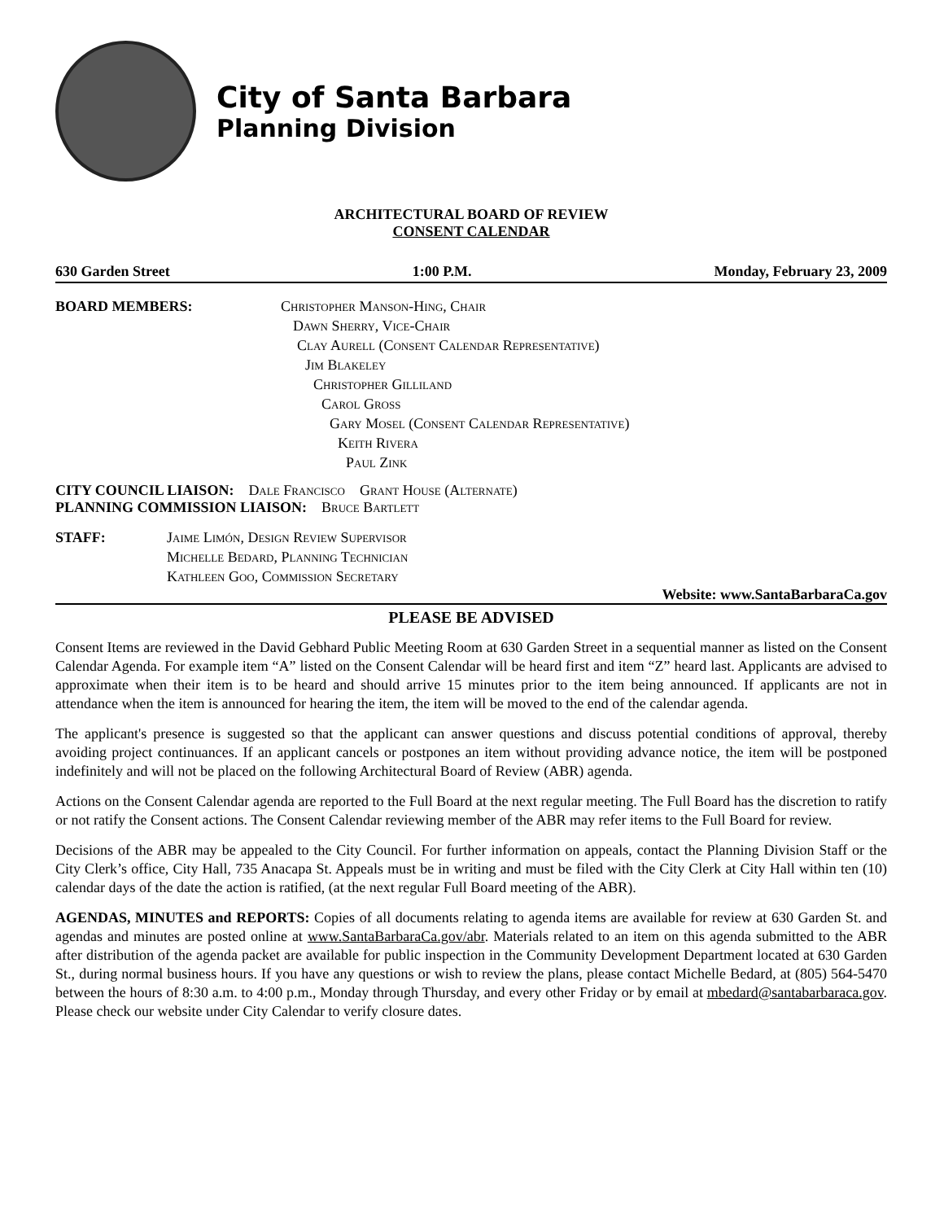City of Santa Barbara
Planning Division
ARCHITECTURAL BOARD OF REVIEW
CONSENT CALENDAR
630 Garden Street 1:00 P.M. Monday, February 23, 2009
BOARD MEMBERS: Christopher Manson-Hing, Chair
Dawn Sherry, Vice-Chair
Clay Aurell (Consent Calendar Representative)
Jim Blakeley
Christopher Gilliland
Carol Gross
Gary Mosel (Consent Calendar Representative)
Keith Rivera
Paul Zink
CITY COUNCIL LIAISON: Dale Francisco Grant House (Alternate)
PLANNING COMMISSION LIAISON: Bruce Bartlett
STAFF: Jaime Limón, Design Review Supervisor
Michelle Bedard, Planning Technician
Kathleen Goo, Commission Secretary
Website: www.SantaBarbaraCa.gov
PLEASE BE ADVISED
Consent Items are reviewed in the David Gebhard Public Meeting Room at 630 Garden Street in a sequential manner as listed on the Consent Calendar Agenda. For example item “A” listed on the Consent Calendar will be heard first and item “Z” heard last. Applicants are advised to approximate when their item is to be heard and should arrive 15 minutes prior to the item being announced. If applicants are not in attendance when the item is announced for hearing the item, the item will be moved to the end of the calendar agenda.
The applicant's presence is suggested so that the applicant can answer questions and discuss potential conditions of approval, thereby avoiding project continuances. If an applicant cancels or postpones an item without providing advance notice, the item will be postponed indefinitely and will not be placed on the following Architectural Board of Review (ABR) agenda.
Actions on the Consent Calendar agenda are reported to the Full Board at the next regular meeting. The Full Board has the discretion to ratify or not ratify the Consent actions. The Consent Calendar reviewing member of the ABR may refer items to the Full Board for review.
Decisions of the ABR may be appealed to the City Council. For further information on appeals, contact the Planning Division Staff or the City Clerk’s office, City Hall, 735 Anacapa St. Appeals must be in writing and must be filed with the City Clerk at City Hall within ten (10) calendar days of the date the action is ratified, (at the next regular Full Board meeting of the ABR).
AGENDAS, MINUTES and REPORTS: Copies of all documents relating to agenda items are available for review at 630 Garden St. and agendas and minutes are posted online at www.SantaBarbaraCa.gov/abr. Materials related to an item on this agenda submitted to the ABR after distribution of the agenda packet are available for public inspection in the Community Development Department located at 630 Garden St., during normal business hours. If you have any questions or wish to review the plans, please contact Michelle Bedard, at (805) 564-5470 between the hours of 8:30 a.m. to 4:00 p.m., Monday through Thursday, and every other Friday or by email at mbedard@santabarbaraca.gov. Please check our website under City Calendar to verify closure dates.